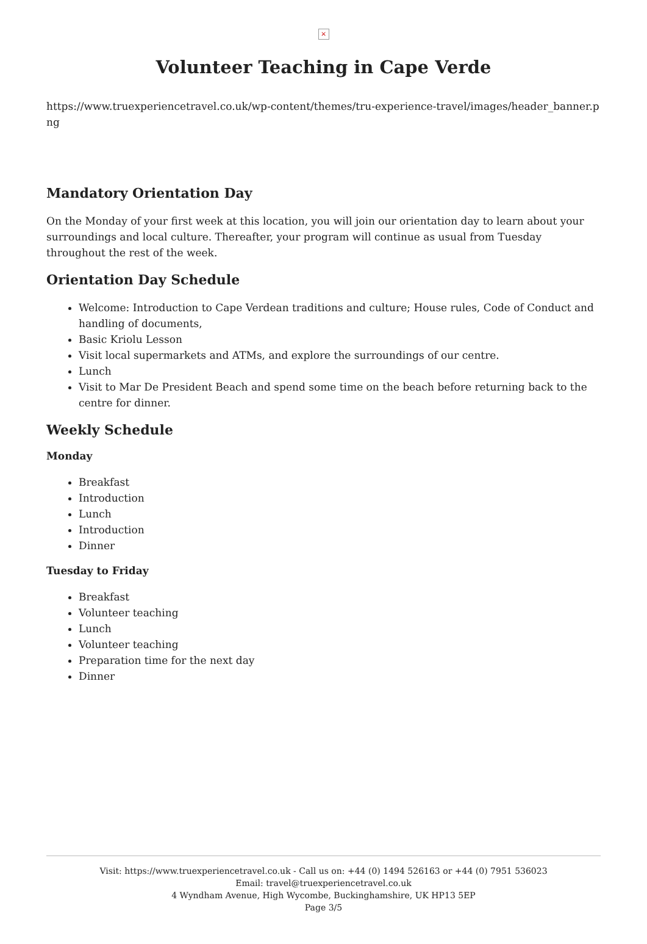×
Volunteer Teaching in Cape Verde
https://www.truexperiencetravel.co.uk/wp-content/themes/tru-experience-travel/images/header_banner.png
Mandatory Orientation Day
On the Monday of your first week at this location, you will join our orientation day to learn about your surroundings and local culture. Thereafter, your program will continue as usual from Tuesday throughout the rest of the week.
Orientation Day Schedule
Welcome: Introduction to Cape Verdean traditions and culture; House rules, Code of Conduct and handling of documents,
Basic Kriolu Lesson
Visit local supermarkets and ATMs, and explore the surroundings of our centre.
Lunch
Visit to Mar De President Beach and spend some time on the beach before returning back to the centre for dinner.
Weekly Schedule
Monday
Breakfast
Introduction
Lunch
Introduction
Dinner
Tuesday to Friday
Breakfast
Volunteer teaching
Lunch
Volunteer teaching
Preparation time for the next day
Dinner
Visit: https://www.truexperiencetravel.co.uk - Call us on: +44 (0) 1494 526163 or +44 (0) 7951 536023
Email: travel@truexperiencetravel.co.uk
4 Wyndham Avenue, High Wycombe, Buckinghamshire, UK HP13 5EP
Page 3/5